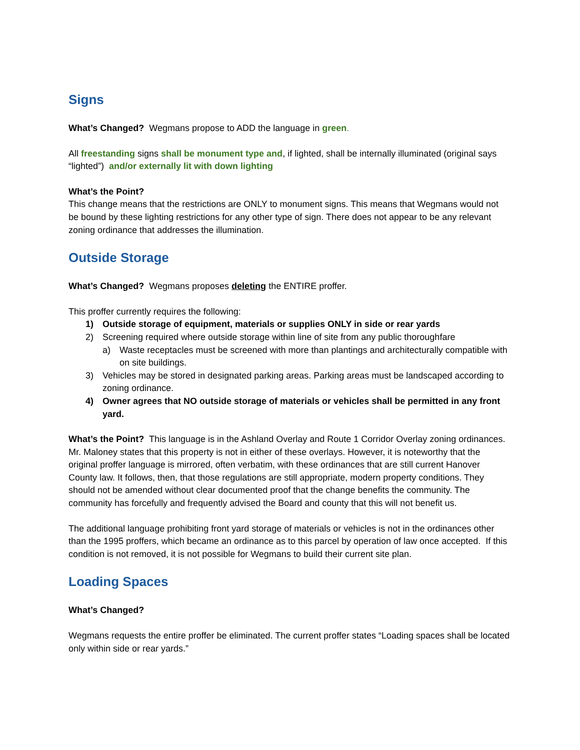Signs
What’s Changed? Wegmans propose to ADD the language in green.
All freestanding signs shall be monument type and, if lighted, shall be internally illuminated (original says “lighted”) and/or externally lit with down lighting
What’s the Point?
This change means that the restrictions are ONLY to monument signs. This means that Wegmans would not be bound by these lighting restrictions for any other type of sign. There does not appear to be any relevant zoning ordinance that addresses the illumination.
Outside Storage
What’s Changed? Wegmans proposes deleting the ENTIRE proffer.
This proffer currently requires the following:
1) Outside storage of equipment, materials or supplies ONLY in side or rear yards
2) Screening required where outside storage within line of site from any public thoroughfare
a) Waste receptacles must be screened with more than plantings and architecturally compatible with on site buildings.
3) Vehicles may be stored in designated parking areas. Parking areas must be landscaped according to zoning ordinance.
4) Owner agrees that NO outside storage of materials or vehicles shall be permitted in any front yard.
What’s the Point? This language is in the Ashland Overlay and Route 1 Corridor Overlay zoning ordinances. Mr. Maloney states that this property is not in either of these overlays. However, it is noteworthy that the original proffer language is mirrored, often verbatim, with these ordinances that are still current Hanover County law. It follows, then, that those regulations are still appropriate, modern property conditions. They should not be amended without clear documented proof that the change benefits the community. The community has forcefully and frequently advised the Board and county that this will not benefit us.
The additional language prohibiting front yard storage of materials or vehicles is not in the ordinances other than the 1995 proffers, which became an ordinance as to this parcel by operation of law once accepted. If this condition is not removed, it is not possible for Wegmans to build their current site plan.
Loading Spaces
What’s Changed?
Wegmans requests the entire proffer be eliminated. The current proffer states “Loading spaces shall be located only within side or rear yards.”